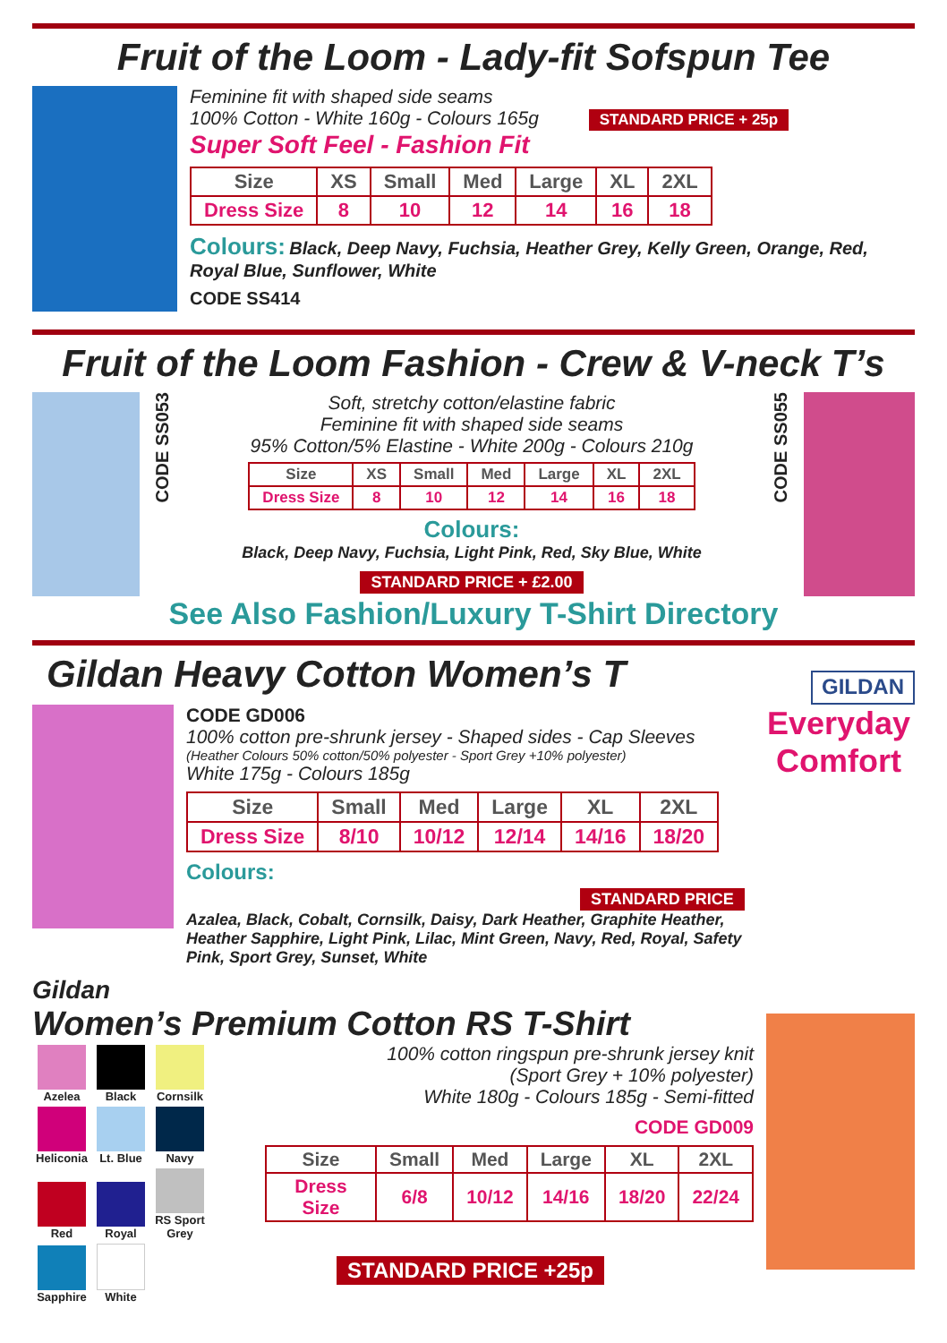Fruit of the Loom - Lady-fit Sofspun Tee
Feminine fit with shaped side seams
100% Cotton - White 160g - Colours 165g STANDARD PRICE + 25p
Super Soft Feel - Fashion Fit
| Size | XS | Small | Med | Large | XL | 2XL |
| --- | --- | --- | --- | --- | --- | --- |
| Dress Size | 8 | 10 | 12 | 14 | 16 | 18 |
Colours: Black, Deep Navy, Fuchsia, Heather Grey, Kelly Green, Orange, Red, Royal Blue, Sunflower, White
CODE SS414
Fruit of the Loom Fashion - Crew & V-neck T’s
CODE SS053
Soft, stretchy cotton/elastine fabric
Feminine fit with shaped side seams
95% Cotton/5% Elastine - White 200g - Colours 210g
| Size | XS | Small | Med | Large | XL | 2XL |
| --- | --- | --- | --- | --- | --- | --- |
| Dress Size | 8 | 10 | 12 | 14 | 16 | 18 |
Colours:
Black, Deep Navy, Fuchsia, Light Pink, Red, Sky Blue, White
STANDARD PRICE + £2.00
CODE SS055
See Also Fashion/Luxury T-Shirt Directory
Gildan Heavy Cotton Women’s T
GILDAN
CODE GD006
100% cotton pre-shrunk jersey - Shaped sides - Cap Sleeves
(Heather Colours 50% cotton/50% polyester - Sport Grey +10% polyester)
White 175g - Colours 185g
| Size | Small | Med | Large | XL | 2XL |
| --- | --- | --- | --- | --- | --- |
| Dress Size | 8/10 | 10/12 | 12/14 | 14/16 | 18/20 |
Colours: STANDARD PRICE
Azalea, Black, Cobalt, Cornsilk, Daisy, Dark Heather, Graphite Heather, Heather Sapphire, Light Pink, Lilac, Mint Green, Navy, Red, Royal, Safety Pink, Sport Grey, Sunset, White
Everyday Comfort
Gildan
Women’s Premium Cotton RS T-Shirt
Azelea Black
Cornsilk
Heliconia
Lt. Blue
Navy Red Royal
RS Sport Grey
Sapphire
White
100% cotton ringspun pre-shrunk jersey knit
(Sport Grey + 10% polyester)
White 180g - Colours 185g - Semi-fitted
CODE GD009
| Size | Small | Med | Large | XL | 2XL |
| --- | --- | --- | --- | --- | --- |
| Dress Size | 6/8 | 10/12 | 14/16 | 18/20 | 22/24 |
STANDARD PRICE +25p